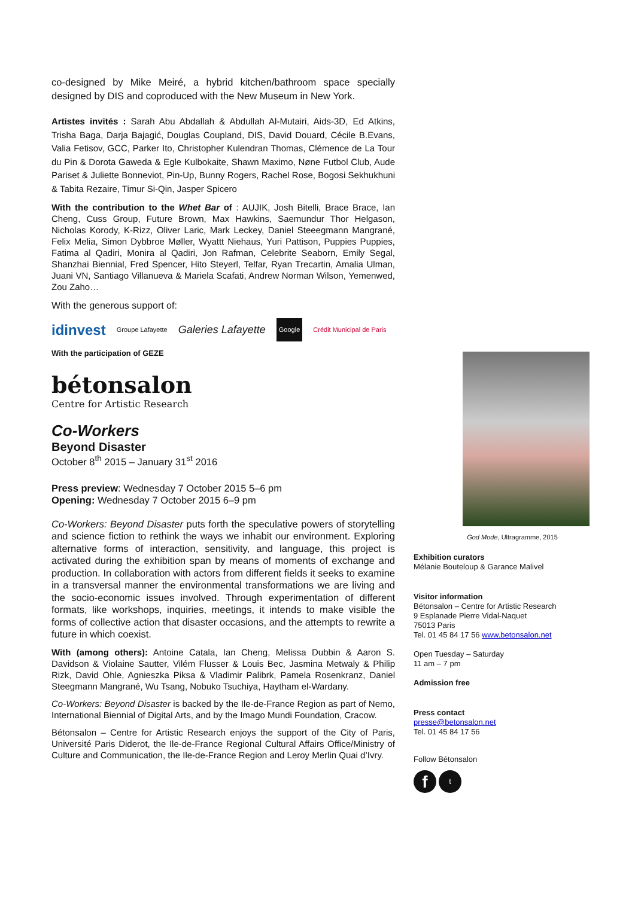co-designed by Mike Meiré, a hybrid kitchen/bathroom space specially designed by DIS and coproduced with the New Museum in New York.
Artistes invités : Sarah Abu Abdallah & Abdullah Al-Mutairi, Aids-3D, Ed Atkins, Trisha Baga, Darja Bajagić, Douglas Coupland, DIS, David Douard, Cécile B.Evans, Valia Fetisov, GCC, Parker Ito, Christopher Kulendran Thomas, Clémence de La Tour du Pin & Dorota Gaweda & Egle Kulbokaite, Shawn Maximo, Nøne Futbol Club, Aude Pariset & Juliette Bonneviot, Pin-Up, Bunny Rogers, Rachel Rose, Bogosi Sekhukhuni & Tabita Rezaire, Timur Si-Qin, Jasper Spicero
With the contribution to the Whet Bar of : AUJIK, Josh Bitelli, Brace Brace, Ian Cheng, Cuss Group, Future Brown, Max Hawkins, Saemundur Thor Helgason, Nicholas Korody, K-Rizz, Oliver Laric, Mark Leckey, Daniel Steeegmann Mangrané, Felix Melia, Simon Dybbroe Møller, Wyattt Niehaus, Yuri Pattison, Puppies Puppies, Fatima al Qadiri, Monira al Qadiri, Jon Rafman, Celebrite Seaborn, Emily Segal, Shanzhai Biennial, Fred Spencer, Hito Steyerl, Telfar, Ryan Trecartin, Amalia Ulman, Juani VN, Santiago Villanueva & Mariela Scafati, Andrew Norman Wilson, Yemenwed, Zou Zaho…
With the generous support of:
idinvest Groupe Lafayette Galeries Lafayette Google Crédit Municipal de Paris
With the participation of GEZE
bétonsalon
Centre for Artistic Research
Co-Workers
Beyond Disaster
October 8<sup>th</sup> 2015 – January 31<sup>st</sup> 2016
Press preview: Wednesday 7 October 2015 5–6 pm
Opening: Wednesday 7 October 2015 6–9 pm
Co-Workers: Beyond Disaster puts forth the speculative powers of storytelling and science fiction to rethink the ways we inhabit our environment. Exploring alternative forms of interaction, sensitivity, and language, this project is activated during the exhibition span by means of moments of exchange and production. In collaboration with actors from different fields it seeks to examine in a transversal manner the environmental transformations we are living and the socio-economic issues involved. Through experimentation of different formats, like workshops, inquiries, meetings, it intends to make visible the forms of collective action that disaster occasions, and the attempts to rewrite a future in which coexist.
With (among others): Antoine Catala, Ian Cheng, Melissa Dubbin & Aaron S. Davidson & Violaine Sautter, Vilém Flusser & Louis Bec, Jasmina Metwaly & Philip Rizk, David Ohle, Agnieszka Piksa & Vladimir Palibrk, Pamela Rosenkranz, Daniel Steegmann Mangrané, Wu Tsang, Nobuko Tsuchiya, Haytham el-Wardany.
Co-Workers: Beyond Disaster is backed by the Ile-de-France Region as part of Nemo, International Biennial of Digital Arts, and by the Imago Mundi Foundation, Cracow.
Bétonsalon – Centre for Artistic Research enjoys the support of the City of Paris, Université Paris Diderot, the Ile-de-France Regional Cultural Affairs Office/Ministry of Culture and Communication, the Ile-de-France Region and Leroy Merlin Quai d’Ivry.
God Mode, Ultragramme, 2015
Exhibition curators
Mélanie Bouteloup & Garance Malivel
Visitor information
Bétonsalon – Centre for Artistic Research
9 Esplanade Pierre Vidal-Naquet
75013 Paris
Tel. 01 45 84 17 56 www.betonsalon.net
Open Tuesday – Saturday
11 am – 7 pm
Admission free
Press contact
presse@betonsalon.net
Tel. 01 45 84 17 56
Follow Bétonsalon
ft